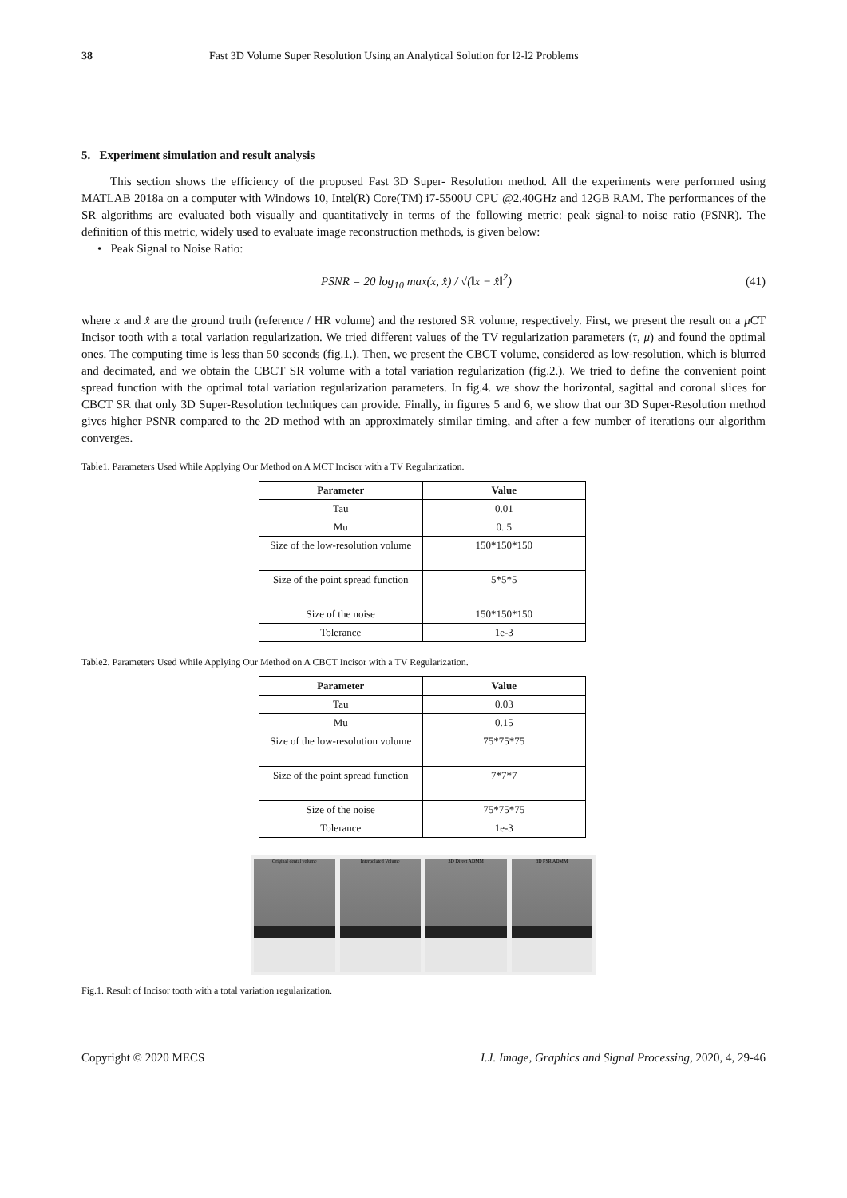38 Fast 3D Volume Super Resolution Using an Analytical Solution for l2-l2 Problems
5. Experiment simulation and result analysis
This section shows the efficiency of the proposed Fast 3D Super- Resolution method. All the experiments were performed using MATLAB 2018a on a computer with Windows 10, Intel(R) Core(TM) i7-5500U CPU @2.40GHz and 12GB RAM. The performances of the SR algorithms are evaluated both visually and quantitatively in terms of the following metric: peak signal-to noise ratio (PSNR). The definition of this metric, widely used to evaluate image reconstruction methods, is given below:
• Peak Signal to Noise Ratio:
PSNR = 20 log<sub>10</sub> max(x, x̂) / √(‖x − x̂‖<sup>2</sup>) (41)
where x and x̂ are the ground truth (reference / HR volume) and the restored SR volume, respectively. First, we present the result on a μ CT Incisor tooth with a total variation regularization. We tried different values of the TV regularization parameters (τ, μ) and found the optimal ones. The computing time is less than 50 seconds (fig.1.). Then, we present the CBCT volume, considered as low-resolution, which is blurred and decimated, and we obtain the CBCT SR volume with a total variation regularization (fig.2.). We tried to define the convenient point spread function with the optimal total variation regularization parameters. In fig.4. we show the horizontal, sagittal and coronal slices for CBCT SR that only 3D Super-Resolution techniques can provide. Finally, in figures 5 and 6, we show that our 3D Super-Resolution method gives higher PSNR compared to the 2D method with an approximately similar timing, and after a few number of iterations our algorithm converges.
Table1. Parameters Used While Applying Our Method on A MCT Incisor with a TV Regularization.
| Parameter | Value |
| --- | --- |
| Tau | 0.01 |
| Mu | 0. 5 |
| Size of the low-resolution volume | 150*150*150 |
| Size of the point spread function | 5*5*5 |
| Size of the noise | 150*150*150 |
| Tolerance | 1e-3 |
Table2. Parameters Used While Applying Our Method on A CBCT Incisor with a TV Regularization.
| Parameter | Value |
| --- | --- |
| Tau | 0.03 |
| Mu | 0.15 |
| Size of the low-resolution volume | 75*75*75 |
| Size of the point spread function | 7*7*7 |
| Size of the noise | 75*75*75 |
| Tolerance | 1e-3 |
Original dental volume Interpolated Volume 3D Direct ADMM 3D FSR ADMM
Fig.1. Result of Incisor tooth with a total variation regularization.
Copyright © 2020 MECS I.J. Image, Graphics and Signal Processing, 2020, 4, 29-46